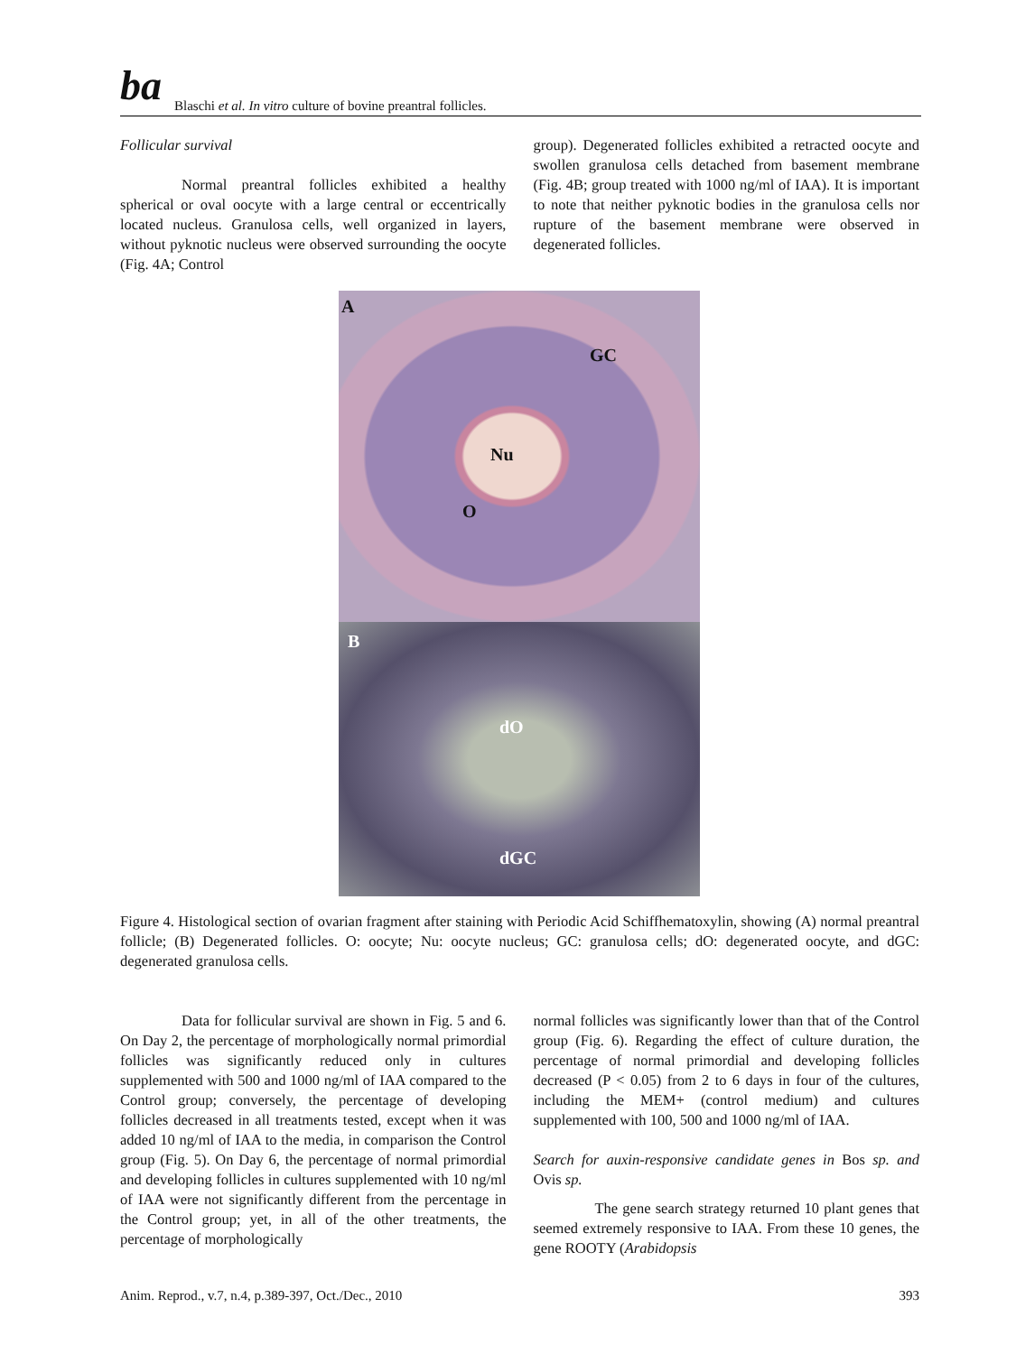ba Blaschi et al. In vitro culture of bovine preantral follicles.
Follicular survival
Normal preantral follicles exhibited a healthy spherical or oval oocyte with a large central or eccentrically located nucleus. Granulosa cells, well organized in layers, without pyknotic nucleus were observed surrounding the oocyte (Fig. 4A; Control
group). Degenerated follicles exhibited a retracted oocyte and swollen granulosa cells detached from basement membrane (Fig. 4B; group treated with 1000 ng/ml of IAA). It is important to note that neither pyknotic bodies in the granulosa cells nor rupture of the basement membrane were observed in degenerated follicles.
A
GC
Nu
O
B
dO
dGC
Figure 4. Histological section of ovarian fragment after staining with Periodic Acid Schiffhematoxylin, showing (A) normal preantral follicle; (B) Degenerated follicles. O: oocyte; Nu: oocyte nucleus; GC: granulosa cells; dO: degenerated oocyte, and dGC: degenerated granulosa cells.
Data for follicular survival are shown in Fig. 5 and 6. On Day 2, the percentage of morphologically normal primordial follicles was significantly reduced only in cultures supplemented with 500 and 1000 ng/ml of IAA compared to the Control group; conversely, the percentage of developing follicles decreased in all treatments tested, except when it was added 10 ng/ml of IAA to the media, in comparison the Control group (Fig. 5). On Day 6, the percentage of normal primordial and developing follicles in cultures supplemented with 10 ng/ml of IAA were not significantly different from the percentage in the Control group; yet, in all of the other treatments, the percentage of morphologically
normal follicles was significantly lower than that of the Control group (Fig. 6). Regarding the effect of culture duration, the percentage of normal primordial and developing follicles decreased (P < 0.05) from 2 to 6 days in four of the cultures, including the MEM+ (control medium) and cultures supplemented with 100, 500 and 1000 ng/ml of IAA.
Search for auxin-responsive candidate genes in Bos sp. and Ovis sp.
The gene search strategy returned 10 plant genes that seemed extremely responsive to IAA. From these 10 genes, the gene ROOTY (Arabidopsis
Anim. Reprod., v.7, n.4, p.389-397, Oct./Dec., 2010 393